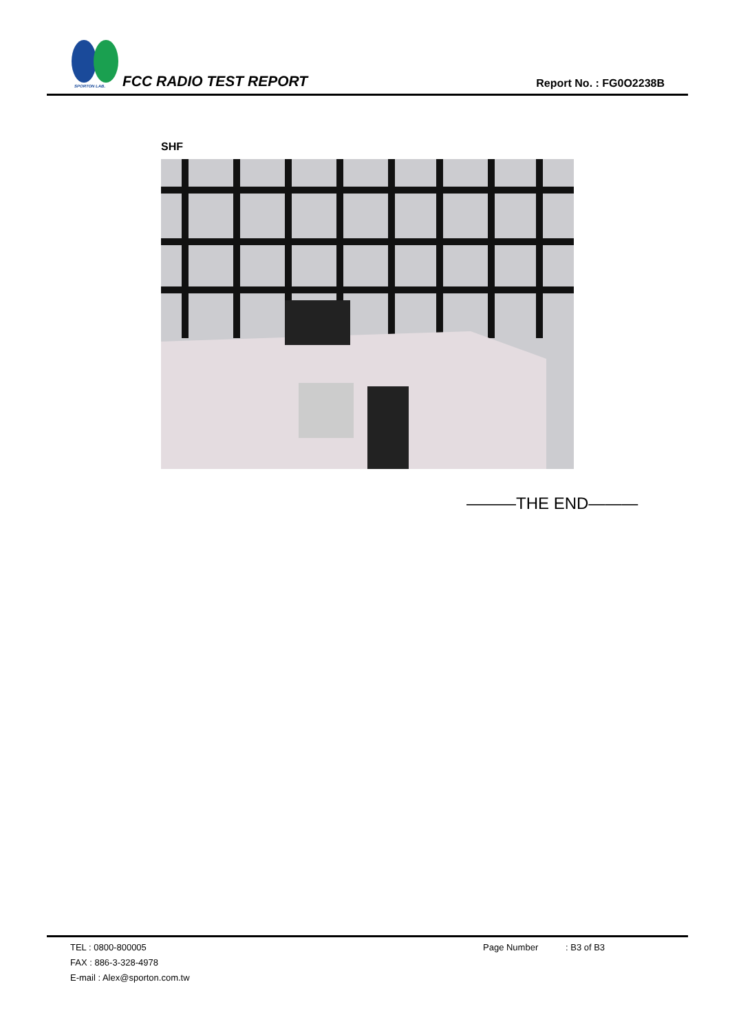SPORTON LAB.
FCC RADIO TEST REPORT
Report No. : FG0O2238B
SHF
———THE END———
TEL : 0800-800005 Page Number: B3 of B3
FAX : 886-3-328-4978
E-mail : Alex@sporton.com.tw